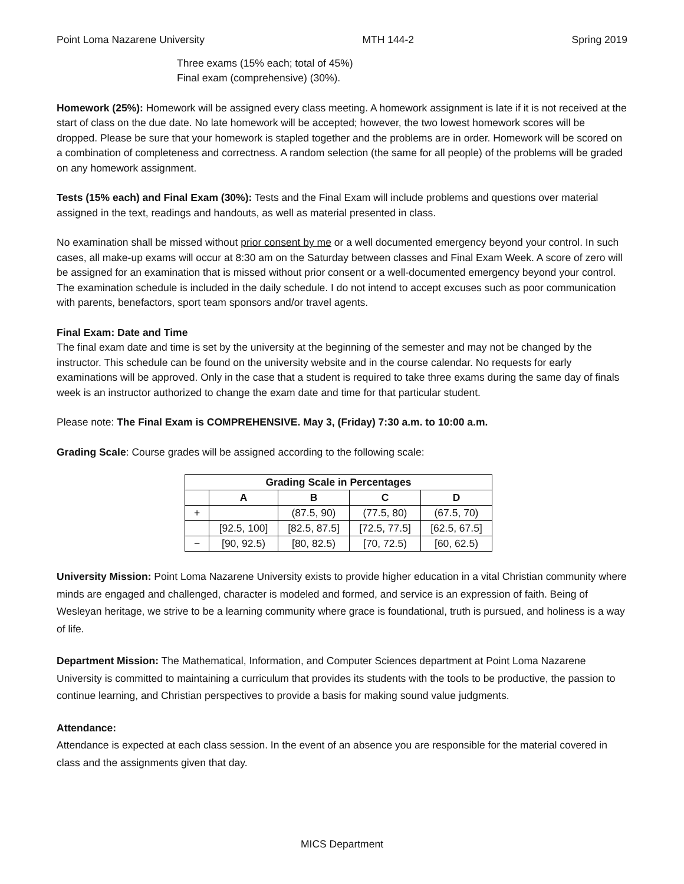Point Loma Nazarene University MTH 144-2 Spring 2019
Three exams (15% each; total of 45%)
Final exam (comprehensive) (30%).
Homework (25%): Homework will be assigned every class meeting. A homework assignment is late if it is not received at the start of class on the due date. No late homework will be accepted; however, the two lowest homework scores will be dropped. Please be sure that your homework is stapled together and the problems are in order. Homework will be scored on a combination of completeness and correctness. A random selection (the same for all people) of the problems will be graded on any homework assignment.
Tests (15% each) and Final Exam (30%): Tests and the Final Exam will include problems and questions over material assigned in the text, readings and handouts, as well as material presented in class.
No examination shall be missed without prior consent by me or a well documented emergency beyond your control. In such cases, all make-up exams will occur at 8:30 am on the Saturday between classes and Final Exam Week. A score of zero will be assigned for an examination that is missed without prior consent or a well-documented emergency beyond your control. The examination schedule is included in the daily schedule. I do not intend to accept excuses such as poor communication with parents, benefactors, sport team sponsors and/or travel agents.
Final Exam: Date and Time
The final exam date and time is set by the university at the beginning of the semester and may not be changed by the instructor. This schedule can be found on the university website and in the course calendar. No requests for early examinations will be approved. Only in the case that a student is required to take three exams during the same day of finals week is an instructor authorized to change the exam date and time for that particular student.
Please note: The Final Exam is COMPREHENSIVE. May 3, (Friday) 7:30 a.m. to 10:00 a.m.
Grading Scale: Course grades will be assigned according to the following scale:
| Grading Scale in Percentages | | | | |
| --- | --- | --- | --- | --- |
| | A | B | C | D |
| + | | (87.5, 90) | (77.5, 80) | (67.5, 70) |
| | [92.5, 100] | [82.5, 87.5] | [72.5, 77.5] | [62.5, 67.5] |
| − | [90, 92.5) | [80, 82.5) | [70, 72.5) | [60, 62.5) |
University Mission: Point Loma Nazarene University exists to provide higher education in a vital Christian community where minds are engaged and challenged, character is modeled and formed, and service is an expression of faith. Being of Wesleyan heritage, we strive to be a learning community where grace is foundational, truth is pursued, and holiness is a way of life.
Department Mission: The Mathematical, Information, and Computer Sciences department at Point Loma Nazarene University is committed to maintaining a curriculum that provides its students with the tools to be productive, the passion to continue learning, and Christian perspectives to provide a basis for making sound value judgments.
Attendance:
Attendance is expected at each class session. In the event of an absence you are responsible for the material covered in class and the assignments given that day.
MICS Department